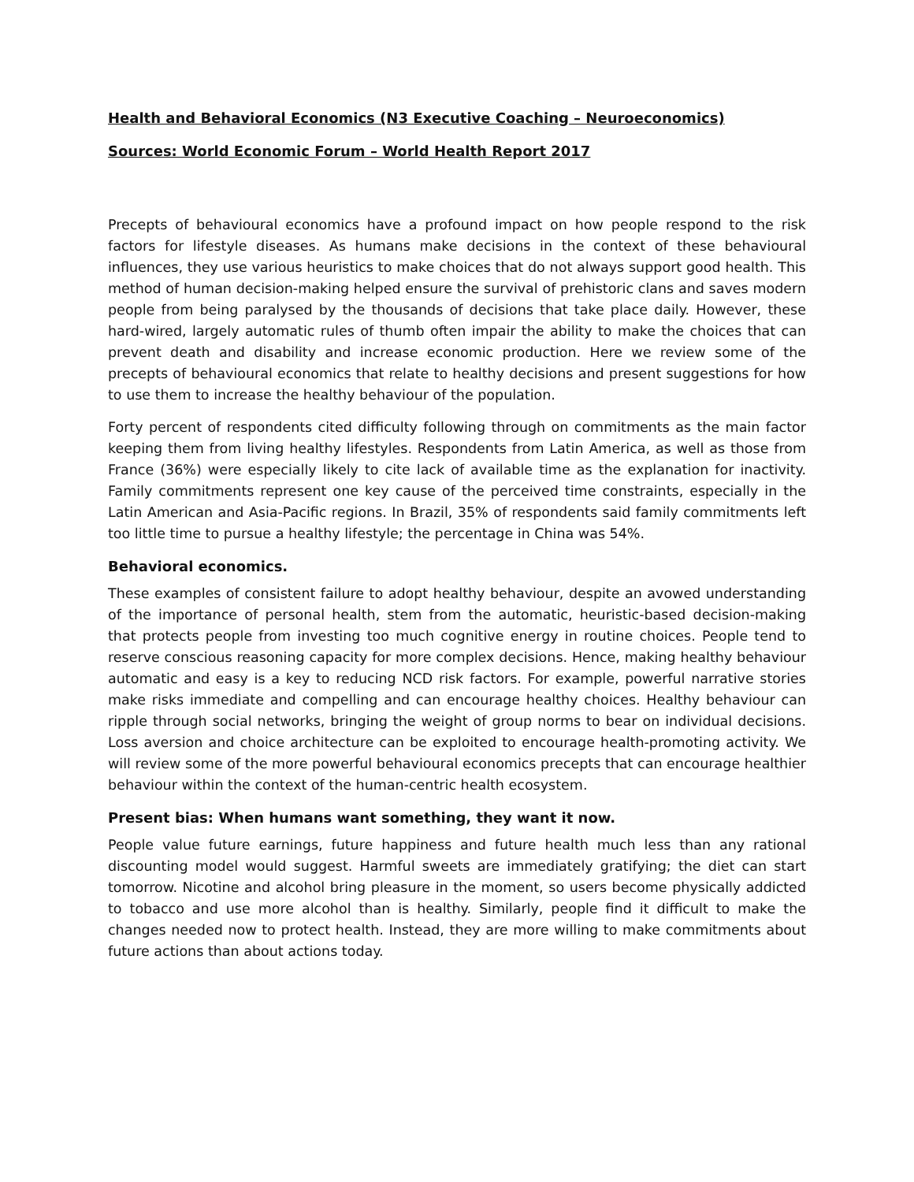Health and Behavioral Economics (N3 Executive Coaching – Neuroeconomics)
Sources: World Economic Forum – World Health Report 2017
Precepts of behavioural economics have a profound impact on how people respond to the risk factors for lifestyle diseases. As humans make decisions in the context of these behavioural influences, they use various heuristics to make choices that do not always support good health. This method of human decision-making helped ensure the survival of prehistoric clans and saves modern people from being paralysed by the thousands of decisions that take place daily. However, these hard-wired, largely automatic rules of thumb often impair the ability to make the choices that can prevent death and disability and increase economic production. Here we review some of the precepts of behavioural economics that relate to healthy decisions and present suggestions for how to use them to increase the healthy behaviour of the population.
Forty percent of respondents cited difficulty following through on commitments as the main factor keeping them from living healthy lifestyles. Respondents from Latin America, as well as those from France (36%) were especially likely to cite lack of available time as the explanation for inactivity. Family commitments represent one key cause of the perceived time constraints, especially in the Latin American and Asia-Pacific regions. In Brazil, 35% of respondents said family commitments left too little time to pursue a healthy lifestyle; the percentage in China was 54%.
Behavioral economics.
These examples of consistent failure to adopt healthy behaviour, despite an avowed understanding of the importance of personal health, stem from the automatic, heuristic-based decision-making that protects people from investing too much cognitive energy in routine choices. People tend to reserve conscious reasoning capacity for more complex decisions. Hence, making healthy behaviour automatic and easy is a key to reducing NCD risk factors. For example, powerful narrative stories make risks immediate and compelling and can encourage healthy choices. Healthy behaviour can ripple through social networks, bringing the weight of group norms to bear on individual decisions. Loss aversion and choice architecture can be exploited to encourage health-promoting activity. We will review some of the more powerful behavioural economics precepts that can encourage healthier behaviour within the context of the human-centric health ecosystem.
Present bias: When humans want something, they want it now.
People value future earnings, future happiness and future health much less than any rational discounting model would suggest. Harmful sweets are immediately gratifying; the diet can start tomorrow. Nicotine and alcohol bring pleasure in the moment, so users become physically addicted to tobacco and use more alcohol than is healthy. Similarly, people find it difficult to make the changes needed now to protect health. Instead, they are more willing to make commitments about future actions than about actions today.